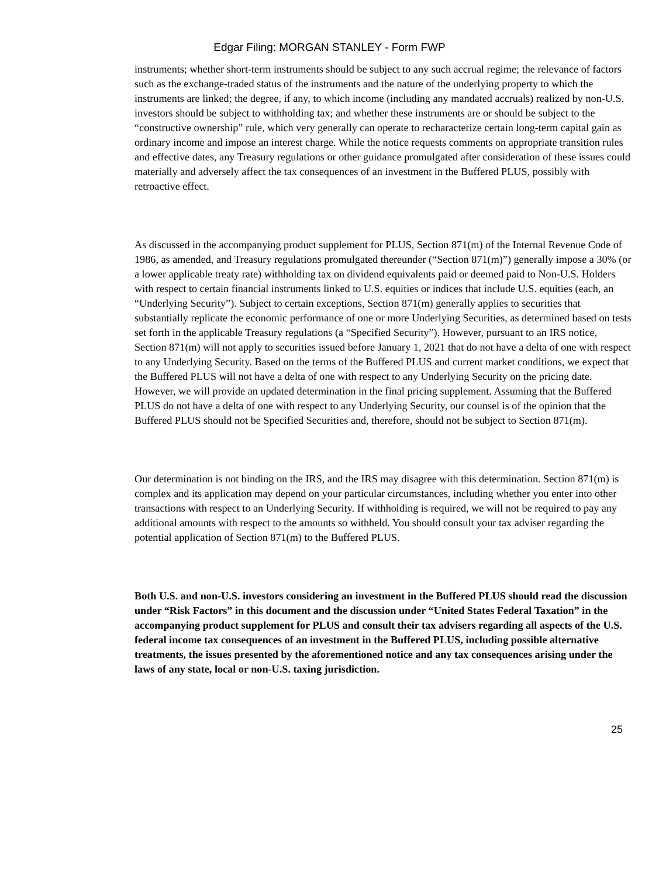Edgar Filing: MORGAN STANLEY - Form FWP
instruments; whether short-term instruments should be subject to any such accrual regime; the relevance of factors such as the exchange-traded status of the instruments and the nature of the underlying property to which the instruments are linked; the degree, if any, to which income (including any mandated accruals) realized by non-U.S. investors should be subject to withholding tax; and whether these instruments are or should be subject to the “constructive ownership” rule, which very generally can operate to recharacterize certain long-term capital gain as ordinary income and impose an interest charge. While the notice requests comments on appropriate transition rules and effective dates, any Treasury regulations or other guidance promulgated after consideration of these issues could materially and adversely affect the tax consequences of an investment in the Buffered PLUS, possibly with retroactive effect.
As discussed in the accompanying product supplement for PLUS, Section 871(m) of the Internal Revenue Code of 1986, as amended, and Treasury regulations promulgated thereunder (“Section 871(m)”) generally impose a 30% (or a lower applicable treaty rate) withholding tax on dividend equivalents paid or deemed paid to Non-U.S. Holders with respect to certain financial instruments linked to U.S. equities or indices that include U.S. equities (each, an “Underlying Security”). Subject to certain exceptions, Section 871(m) generally applies to securities that substantially replicate the economic performance of one or more Underlying Securities, as determined based on tests set forth in the applicable Treasury regulations (a “Specified Security”). However, pursuant to an IRS notice, Section 871(m) will not apply to securities issued before January 1, 2021 that do not have a delta of one with respect to any Underlying Security. Based on the terms of the Buffered PLUS and current market conditions, we expect that the Buffered PLUS will not have a delta of one with respect to any Underlying Security on the pricing date. However, we will provide an updated determination in the final pricing supplement. Assuming that the Buffered PLUS do not have a delta of one with respect to any Underlying Security, our counsel is of the opinion that the Buffered PLUS should not be Specified Securities and, therefore, should not be subject to Section 871(m).
Our determination is not binding on the IRS, and the IRS may disagree with this determination. Section 871(m) is complex and its application may depend on your particular circumstances, including whether you enter into other transactions with respect to an Underlying Security. If withholding is required, we will not be required to pay any additional amounts with respect to the amounts so withheld. You should consult your tax adviser regarding the potential application of Section 871(m) to the Buffered PLUS.
Both U.S. and non-U.S. investors considering an investment in the Buffered PLUS should read the discussion under “Risk Factors” in this document and the discussion under “United States Federal Taxation” in the accompanying product supplement for PLUS and consult their tax advisers regarding all aspects of the U.S. federal income tax consequences of an investment in the Buffered PLUS, including possible alternative treatments, the issues presented by the aforementioned notice and any tax consequences arising under the laws of any state, local or non-U.S. taxing jurisdiction.
25